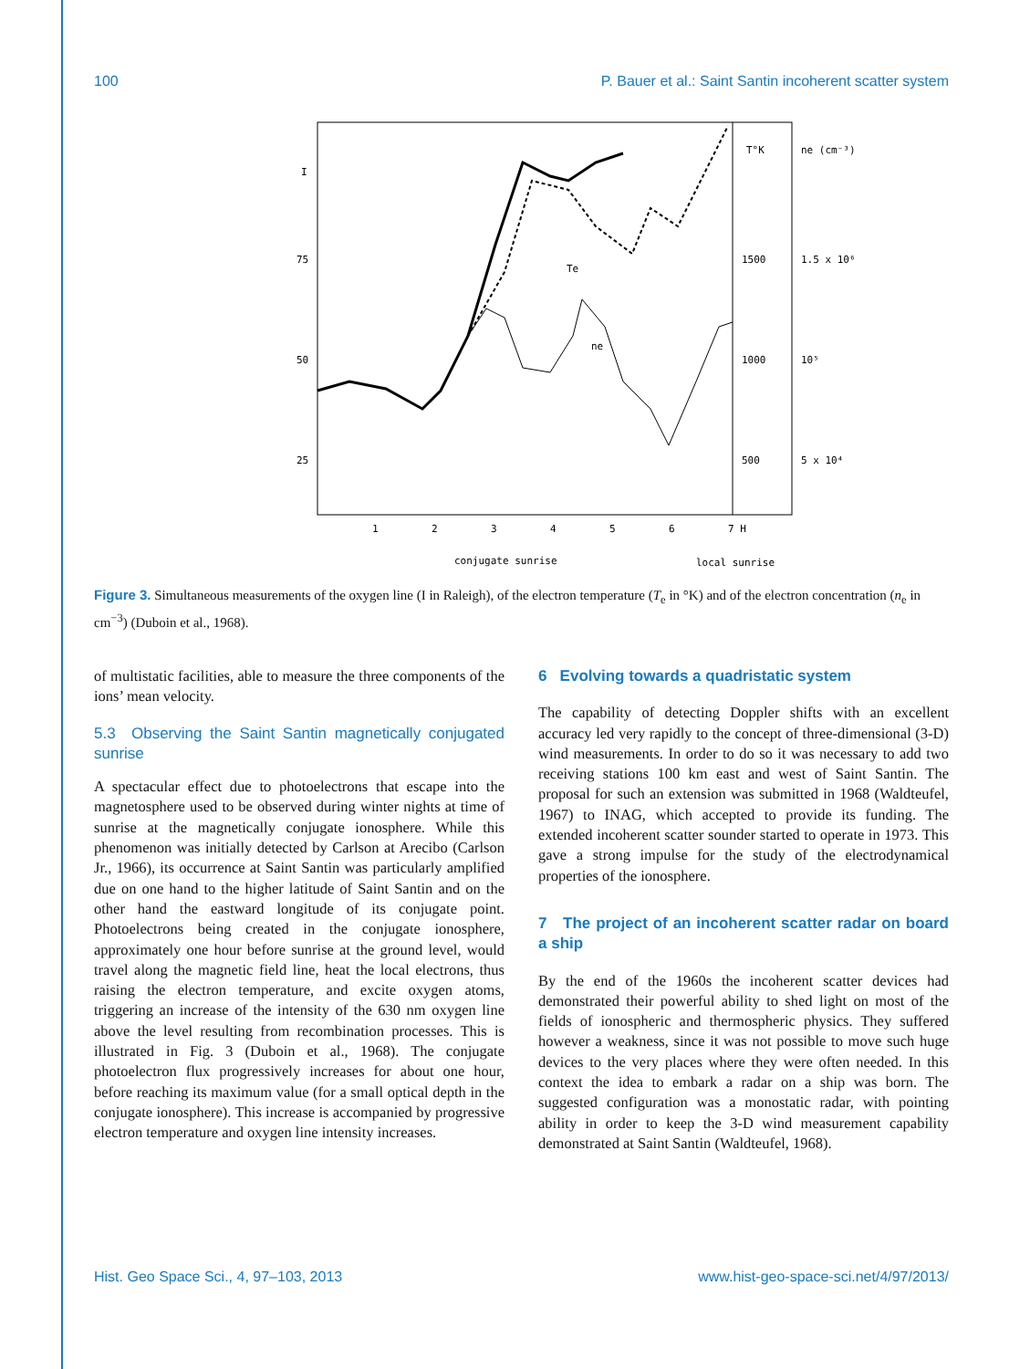100 P. Bauer et al.: Saint Santin incoherent scatter system
I
75
50
25
T°K
ne (cm⁻³)
1500
1.5 x 10⁶
1000
10⁵
500
5 x 10⁴
1
2
3
4
5
6
7 H
conjugate sunrise
local sunrise
Te
ne
Figure 3. Simultaneous measurements of the oxygen line (I in Raleigh), of the electron temperature (T<sub>e</sub> in °K) and of the electron concentration (n<sub>e</sub> in cm<sup>−3</sup>) (Duboin et al., 1968).
of multistatic facilities, able to measure the three components of the ions’ mean velocity.
5.3 Observing the Saint Santin magnetically conjugated sunrise
A spectacular effect due to photoelectrons that escape into the magnetosphere used to be observed during winter nights at time of sunrise at the magnetically conjugate ionosphere. While this phenomenon was initially detected by Carlson at Arecibo (Carlson Jr., 1966), its occurrence at Saint Santin was particularly amplified due on one hand to the higher latitude of Saint Santin and on the other hand the eastward longitude of its conjugate point. Photoelectrons being created in the conjugate ionosphere, approximately one hour before sunrise at the ground level, would travel along the magnetic field line, heat the local electrons, thus raising the electron temperature, and excite oxygen atoms, triggering an increase of the intensity of the 630 nm oxygen line above the level resulting from recombination processes. This is illustrated in Fig. 3 (Duboin et al., 1968). The conjugate photoelectron flux progressively increases for about one hour, before reaching its maximum value (for a small optical depth in the conjugate ionosphere). This increase is accompanied by progressive electron temperature and oxygen line intensity increases.
6 Evolving towards a quadristatic system
The capability of detecting Doppler shifts with an excellent accuracy led very rapidly to the concept of three-dimensional (3-D) wind measurements. In order to do so it was necessary to add two receiving stations 100 km east and west of Saint Santin. The proposal for such an extension was submitted in 1968 (Waldteufel, 1967) to INAG, which accepted to provide its funding. The extended incoherent scatter sounder started to operate in 1973. This gave a strong impulse for the study of the electrodynamical properties of the ionosphere.
7 The project of an incoherent scatter radar on board a ship
By the end of the 1960s the incoherent scatter devices had demonstrated their powerful ability to shed light on most of the fields of ionospheric and thermospheric physics. They suffered however a weakness, since it was not possible to move such huge devices to the very places where they were often needed. In this context the idea to embark a radar on a ship was born. The suggested configuration was a monostatic radar, with pointing ability in order to keep the 3-D wind measurement capability demonstrated at Saint Santin (Waldteufel, 1968).
Hist. Geo Space Sci., 4, 97–103, 2013 www.hist-geo-space-sci.net/4/97/2013/